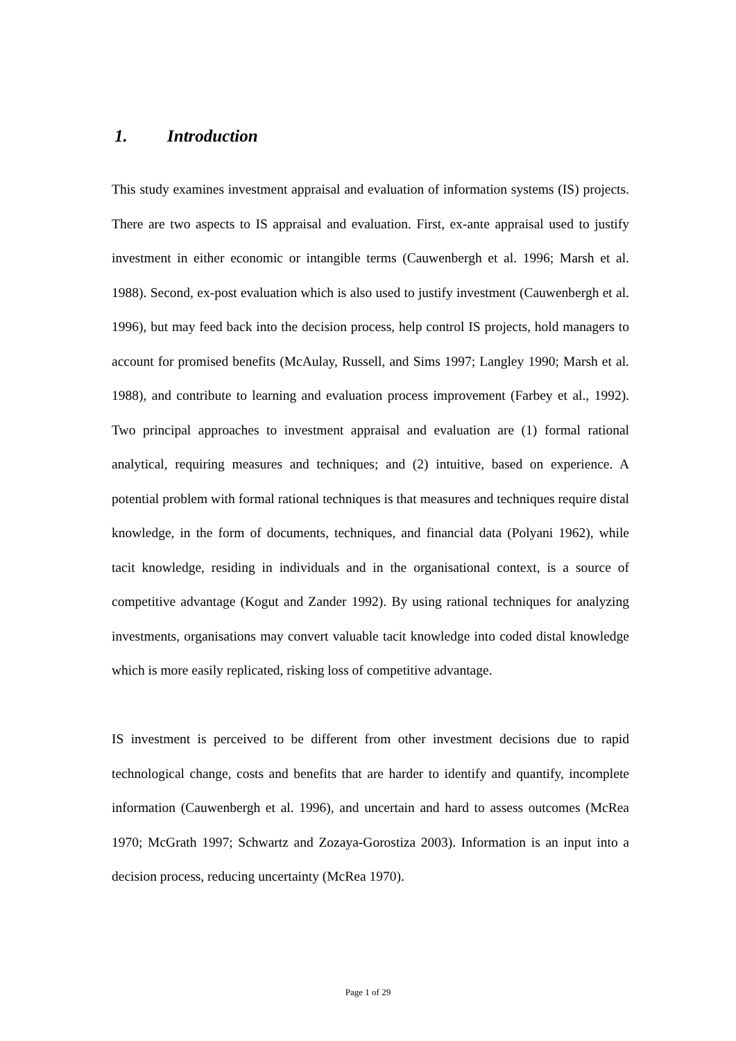1. Introduction
This study examines investment appraisal and evaluation of information systems (IS) projects. There are two aspects to IS appraisal and evaluation. First, ex-ante appraisal used to justify investment in either economic or intangible terms (Cauwenbergh et al. 1996; Marsh et al. 1988). Second, ex-post evaluation which is also used to justify investment (Cauwenbergh et al. 1996), but may feed back into the decision process, help control IS projects, hold managers to account for promised benefits (McAulay, Russell, and Sims 1997; Langley 1990; Marsh et al. 1988), and contribute to learning and evaluation process improvement (Farbey et al., 1992). Two principal approaches to investment appraisal and evaluation are (1) formal rational analytical, requiring measures and techniques; and (2) intuitive, based on experience. A potential problem with formal rational techniques is that measures and techniques require distal knowledge, in the form of documents, techniques, and financial data (Polyani 1962), while tacit knowledge, residing in individuals and in the organisational context, is a source of competitive advantage (Kogut and Zander 1992). By using rational techniques for analyzing investments, organisations may convert valuable tacit knowledge into coded distal knowledge which is more easily replicated, risking loss of competitive advantage.
IS investment is perceived to be different from other investment decisions due to rapid technological change, costs and benefits that are harder to identify and quantify, incomplete information (Cauwenbergh et al. 1996), and uncertain and hard to assess outcomes (McRea 1970; McGrath 1997; Schwartz and Zozaya-Gorostiza 2003). Information is an input into a decision process, reducing uncertainty (McRea 1970).
Page 1 of 29